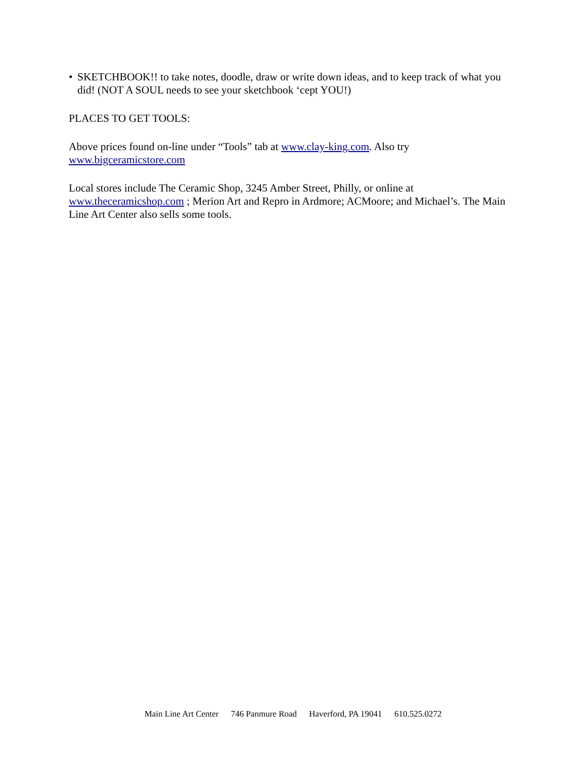• SKETCHBOOK!! to take notes, doodle, draw or write down ideas, and to keep track of what you did! (NOT A SOUL needs to see your sketchbook ‘cept YOU!)
PLACES TO GET TOOLS:
Above prices found on-line under “Tools” tab at www.clay-king.com. Also try
www.bigceramicstore.com
Local stores include The Ceramic Shop, 3245 Amber Street, Philly, or online at www.theceramicshop.com ; Merion Art and Repro in Ardmore; ACMoore; and Michael’s. The Main Line Art Center also sells some tools.
Main Line Art Center 746 Panmure Road Haverford, PA 19041 610.525.0272